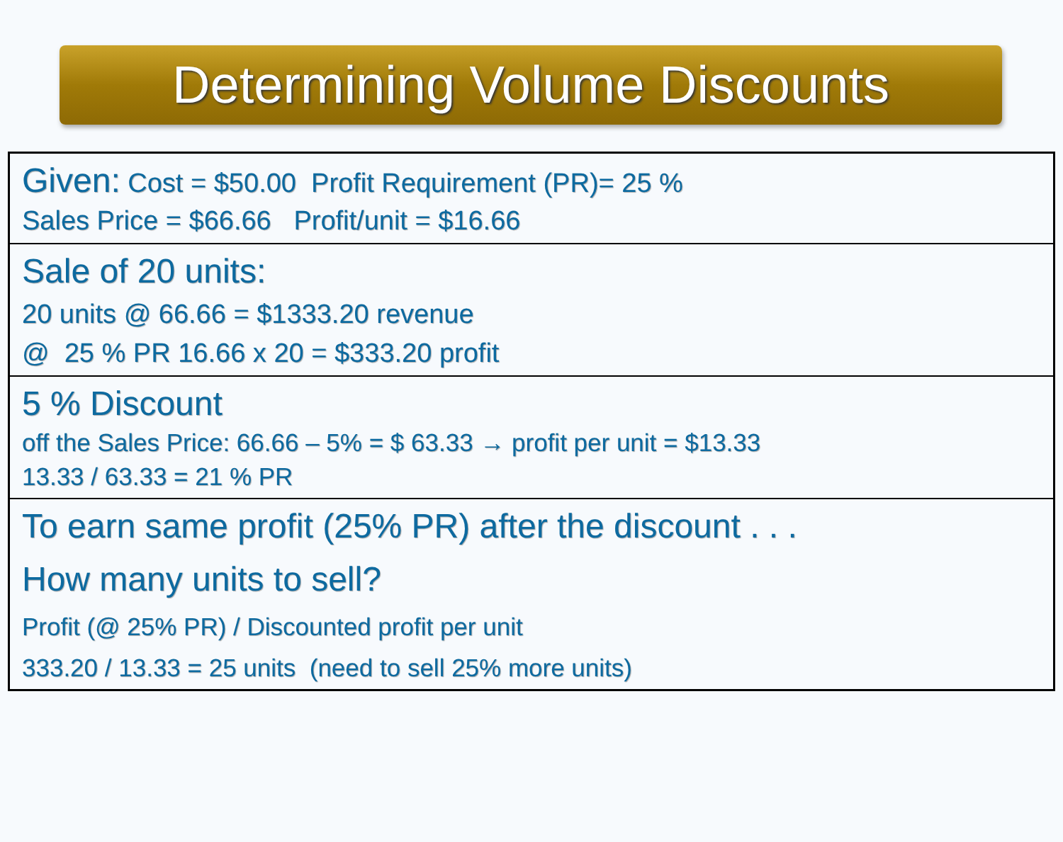Determining Volume Discounts
| Given: Cost = $50.00 Profit Requirement (PR)= 25 % Sales Price = $66.66 Profit/unit = $16.66 |
| Sale of 20 units: 20 units @ 66.66 = $1333.20 revenue @ 25 % PR 16.66 x 20 = $333.20 profit |
| 5 % Discount off the Sales Price: 66.66 – 5% = $ 63.33 → profit per unit = $13.33 13.33 / 63.33 = 21 % PR |
| To earn same profit (25% PR) after the discount . . . How many units to sell? Profit (@ 25% PR) / Discounted profit per unit 333.20 / 13.33 = 25 units (need to sell 25% more units) |